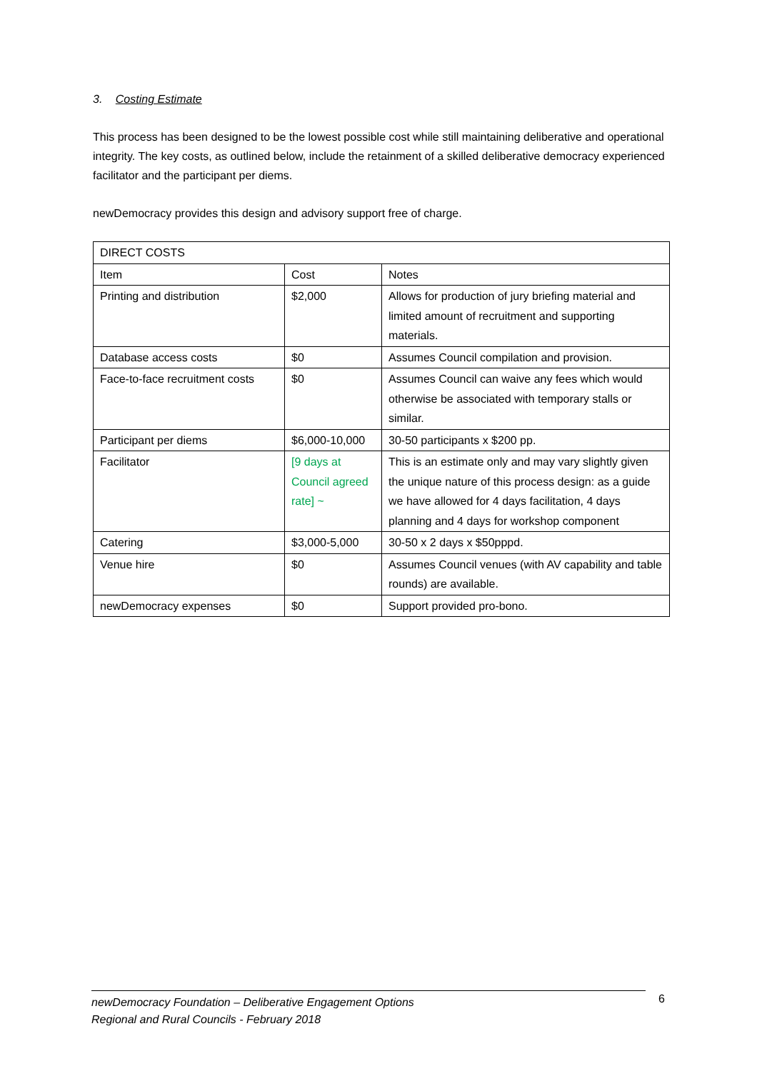3. Costing Estimate
This process has been designed to be the lowest possible cost while still maintaining deliberative and operational integrity. The key costs, as outlined below, include the retainment of a skilled deliberative democracy experienced facilitator and the participant per diems.
newDemocracy provides this design and advisory support free of charge.
| DIRECT COSTS | | |
| Item | Cost | Notes |
| Printing and distribution | $2,000 | Allows for production of jury briefing material and limited amount of recruitment and supporting materials. |
| Database access costs | $0 | Assumes Council compilation and provision. |
| Face-to-face recruitment costs | $0 | Assumes Council can waive any fees which would otherwise be associated with temporary stalls or similar. |
| Participant per diems | $6,000-10,000 | 30-50 participants x $200 pp. |
| Facilitator | [9 days at Council agreed rate] ~ | This is an estimate only and may vary slightly given the unique nature of this process design: as a guide we have allowed for 4 days facilitation, 4 days planning and 4 days for workshop component |
| Catering | $3,000-5,000 | 30-50 x 2 days x $50pppd. |
| Venue hire | $0 | Assumes Council venues (with AV capability and table rounds) are available. |
| newDemocracy expenses | $0 | Support provided pro-bono. |
newDemocracy Foundation – Deliberative Engagement Options
Regional and Rural Councils - February 2018
6